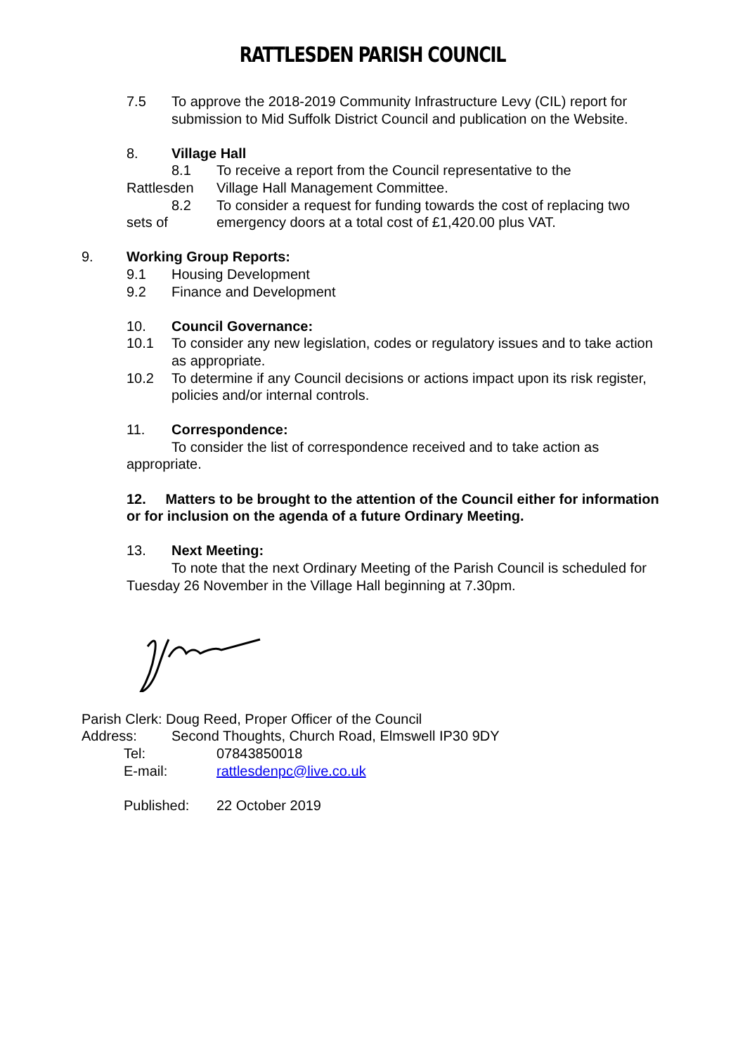RATTLESDEN PARISH COUNCIL
7.5 To approve the 2018-2019 Community Infrastructure Levy (CIL) report for submission to Mid Suffolk District Council and publication on the Website.
8. Village Hall
8.1 To receive a report from the Council representative to the
Rattlesden Village Hall Management Committee.
8.2 To consider a request for funding towards the cost of replacing two
sets of emergency doors at a total cost of £1,420.00 plus VAT.
9. Working Group Reports:
9.1 Housing Development
9.2 Finance and Development
10. Council Governance:
10.1 To consider any new legislation, codes or regulatory issues and to take action as appropriate.
10.2 To determine if any Council decisions or actions impact upon its risk register, policies and/or internal controls.
11. Correspondence:
To consider the list of correspondence received and to take action as appropriate.
12. Matters to be brought to the attention of the Council either for information or for inclusion on the agenda of a future Ordinary Meeting.
13. Next Meeting:
To note that the next Ordinary Meeting of the Parish Council is scheduled for Tuesday 26 November in the Village Hall beginning at 7.30pm.
Parish Clerk: Doug Reed, Proper Officer of the Council
Address: Second Thoughts, Church Road, Elmswell IP30 9DY
Tel: 07843850018
E-mail: rattlesdenpc@live.co.uk
Published: 22 October 2019